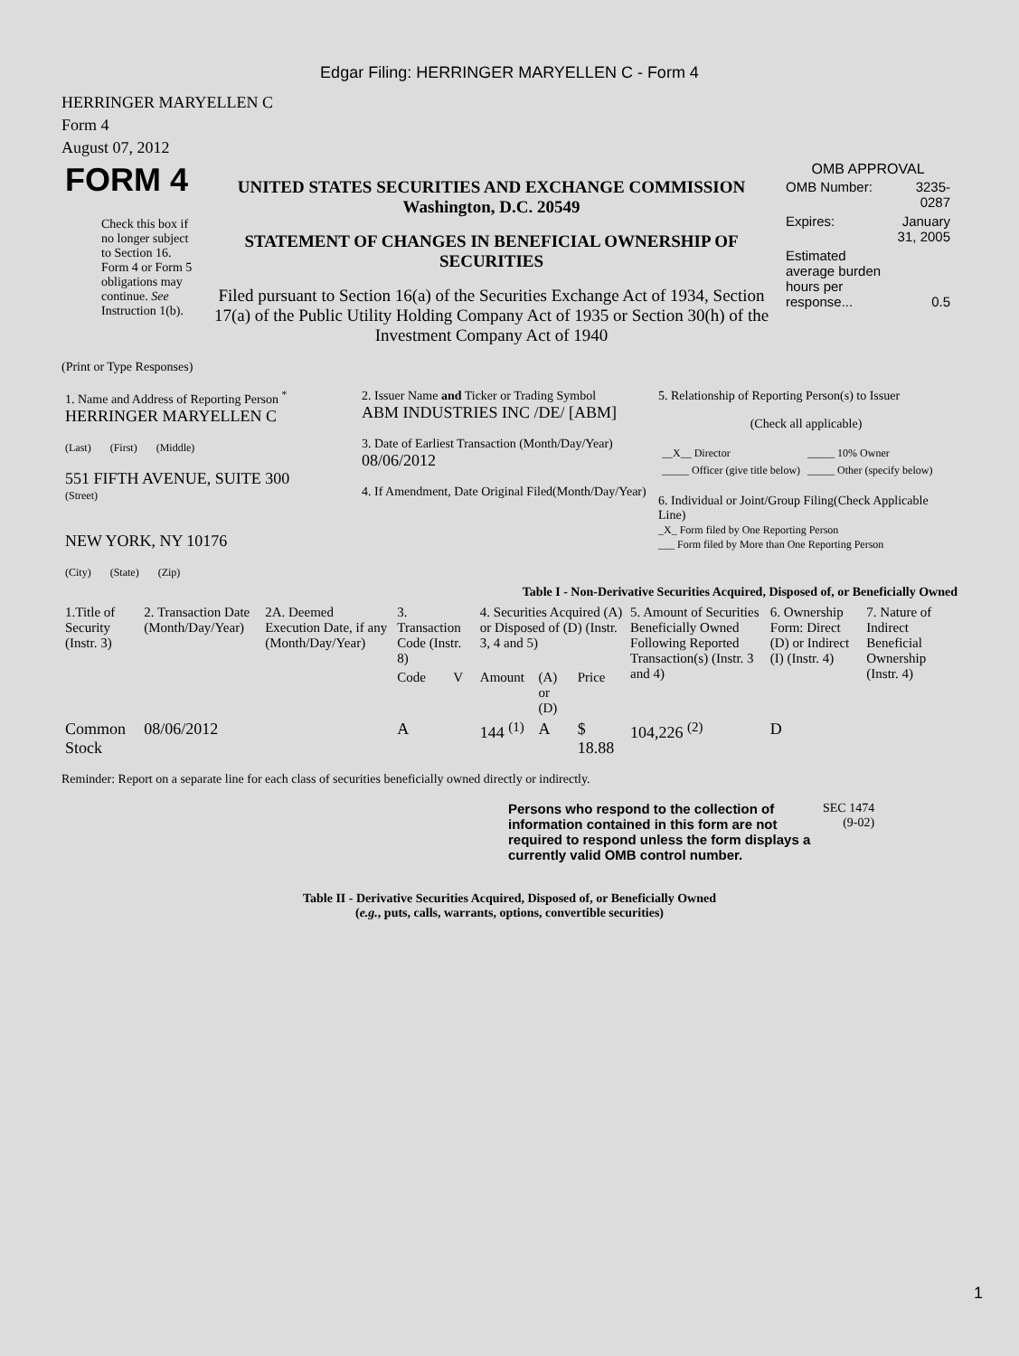Edgar Filing: HERRINGER MARYELLEN C - Form 4
HERRINGER MARYELLEN C
Form 4
August 07, 2012
| FORM 4 Check this box if no longer subject to Section 16. Form 4 or Form 5 obligations may continue. See Instruction 1(b). | UNITED STATES SECURITIES AND EXCHANGE COMMISSION Washington, D.C. 20549 STATEMENT OF CHANGES IN BENEFICIAL OWNERSHIP OF SECURITIES Filed pursuant to Section 16(a) of the Securities Exchange Act of 1934, Section 17(a) of the Public Utility Holding Company Act of 1935 or Section 30(h) of the Investment Company Act of 1940 | OMB APPROVAL / OMB Number: / 3235-0287 / / Expires: / January 31, 2005 / / Estimated average burden hours per response... / 0.5 / |
(Print or Type Responses)
| 1. Name and Address of Reporting Person <sup>*</sup> HERRINGER MARYELLEN C (Last) (First) (Middle) 551 FIFTH AVENUE, SUITE 300 (Street) NEW YORK, NY 10176 (City) (State) (Zip) | 2. Issuer Name and Ticker or Trading Symbol ABM INDUSTRIES INC /DE/ [ABM] 3. Date of Earliest Transaction (Month/Day/Year) 08/06/2012 4. If Amendment, Date Original Filed(Month/Day/Year) | 5. Relationship of Reporting Person(s) to Issuer (Check all applicable) / __X__ Director / _____ 10% Owner / / _____ Officer (give title below) / _____ Other (specify below) / 6. Individual or Joint/Group Filing(Check Applicable Line) _X_ Form filed by One Reporting Person ___ Form filed by More than One Reporting Person |
Table I - Non-Derivative Securities Acquired, Disposed of, or Beneficially Owned
| 1.Title of Security (Instr. 3) | 2. Transaction Date (Month/Day/Year) | 2A. Deemed Execution Date, if any (Month/Day/Year) | 3. Transaction Code (Instr. 8) | | 4. Securities Acquired (A) or Disposed of (D) (Instr. 3, 4 and 5) | | | 5. Amount of Securities Beneficially Owned Following Reported Transaction(s) (Instr. 3 and 4) | 6. Ownership Form: Direct (D) or Indirect (I) (Instr. 4) | 7. Nature of Indirect Beneficial Ownership (Instr. 4) |
| --- | --- | --- | --- | --- | --- | --- | --- | --- | --- | --- |
| | | | Code | V | Amount | (A) or (D) | Price | | | |
| Common Stock | 08/06/2012 | | A | | 144 <sup>(1)</sup> | A | $ 18.88 | 104,226 <sup>(2)</sup> | D | |
Reminder: Report on a separate line for each class of securities beneficially owned directly or indirectly.
| Persons who respond to the collection of information contained in this form are not required to respond unless the form displays a currently valid OMB control number. | SEC 1474 (9-02) |
Table II - Derivative Securities Acquired, Disposed of, or Beneficially Owned
(e.g., puts, calls, warrants, options, convertible securities)
1